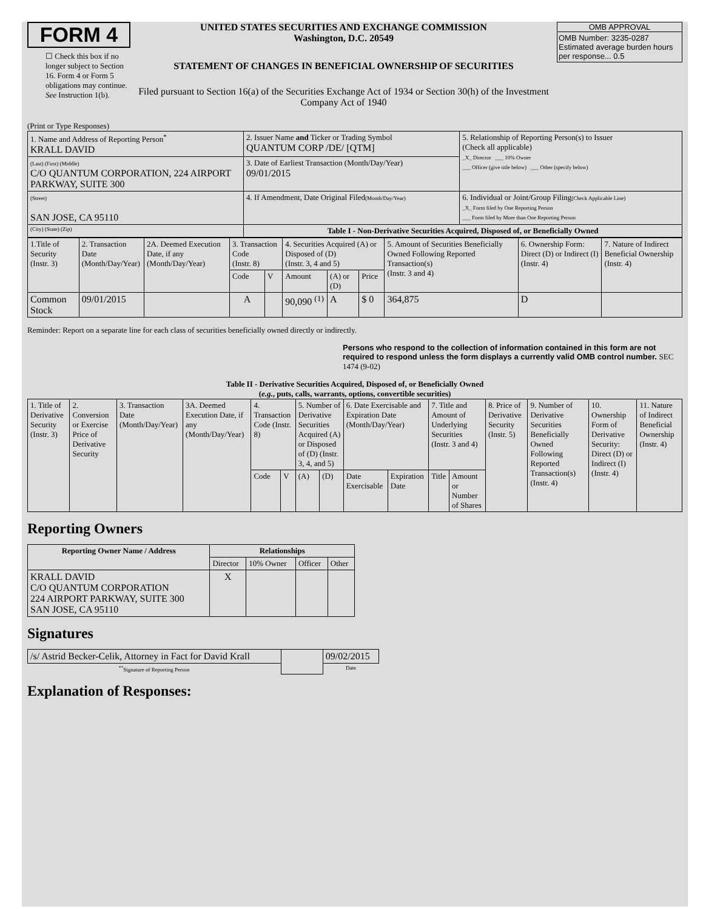FORM 4
☐ Check this box if no longer subject to Section 16. Form 4 or Form 5 obligations may continue. See Instruction 1(b).
UNITED STATES SECURITIES AND EXCHANGE COMMISSION
Washington, D.C. 20549
STATEMENT OF CHANGES IN BENEFICIAL OWNERSHIP OF SECURITIES
Filed pursuant to Section 16(a) of the Securities Exchange Act of 1934 or Section 30(h) of the Investment Company Act of 1940
OMB APPROVAL
OMB Number: 3235-0287
Estimated average burden hours per response... 0.5
(Print or Type Responses)
| 1. Name and Address of Reporting Person<sup>*</sup> KRALL DAVID | 2. Issuer Name and Ticker or Trading Symbol QUANTUM CORP /DE/ [QTM] | 5. Relationship of Reporting Person(s) to Issuer (Check all applicable) _X_ Director ___ 10% Owner ___ Officer (give title below) ___ Other (specify below) |
| (Last) (First) (Middle) C/O QUANTUM CORPORATION, 224 AIRPORT PARKWAY, SUITE 300 | 3. Date of Earliest Transaction (Month/Day/Year) 09/01/2015 | |
| (Street) SAN JOSE, CA 95110 | 4. If Amendment, Date Original Filed (Month/Day/Year) | 6. Individual or Joint/Group Filing (Check Applicable Line) _X_ Form filed by One Reporting Person ___ Form filed by More than One Reporting Person |
| (City) (State) (Zip) | Table I - Non-Derivative Securities Acquired, Disposed of, or Beneficially Owned | |
| 1.Title of Security (Instr. 3) | 2. Transaction Date (Month/Day/Year) | 2A. Deemed Execution Date, if any (Month/Day/Year) | 3. Transaction Code (Instr. 8) | | 4. Securities Acquired (A) or Disposed of (D) (Instr. 3, 4 and 5) | | | 5. Amount of Securities Beneficially Owned Following Reported Transaction(s) (Instr. 3 and 4) | 6. Ownership Form: Direct (D) or Indirect (I) (Instr. 4) | 7. Nature of Indirect Beneficial Ownership (Instr. 4) |
| | | | Code | V | Amount | (A) or (D) | Price | | | |
| Common Stock | 09/01/2015 | | A | | 90,090 <sup>(1)</sup> | A | $ 0 | 364,875 | D | |
Reminder: Report on a separate line for each class of securities beneficially owned directly or indirectly.
Persons who respond to the collection of information contained in this form are not required to respond unless the form displays a currently valid OMB control number. SEC 1474 (9-02)
Table II - Derivative Securities Acquired, Disposed of, or Beneficially Owned
(e.g., puts, calls, warrants, options, convertible securities)
| 1. Title of Derivative Security (Instr. 3) | 2. Conversion or Exercise Price of Derivative Security | 3. Transaction Date (Month/Day/Year) | 3A. Deemed Execution Date, if any (Month/Day/Year) | 4. Transaction Code (Instr. 8) | | 5. Number of Derivative Securities Acquired (A) or Disposed of (D) (Instr. 3, 4, and 5) | | 6. Date Exercisable and Expiration Date (Month/Day/Year) | | 7. Title and Amount of Underlying Securities (Instr. 3 and 4) | | 8. Price of Derivative Security (Instr. 5) | 9. Number of Derivative Securities Beneficially Owned Following Reported Transaction(s) (Instr. 4) | 10. Ownership Form of Derivative Security: Direct (D) or Indirect (I) (Instr. 4) | 11. Nature of Indirect Beneficial Ownership (Instr. 4) |
| | | | | Code | V | (A) | (D) | Date Exercisable | Expiration Date | Title | Amount or Number of Shares | | | | |
Reporting Owners
| Reporting Owner Name / Address | Relationships | | | |
| --- | --- | --- | --- | --- |
| | Director | 10% Owner | Officer | Other |
| KRALL DAVID C/O QUANTUM CORPORATION 224 AIRPORT PARKWAY, SUITE 300 SAN JOSE, CA 95110 | X | | | |
Signatures
| /s/ Astrid Becker-Celik, Attorney in Fact for David Krall | | 09/02/2015 |
| <sup>**</sup> Signature of Reporting Person | | Date |
Explanation of Responses: